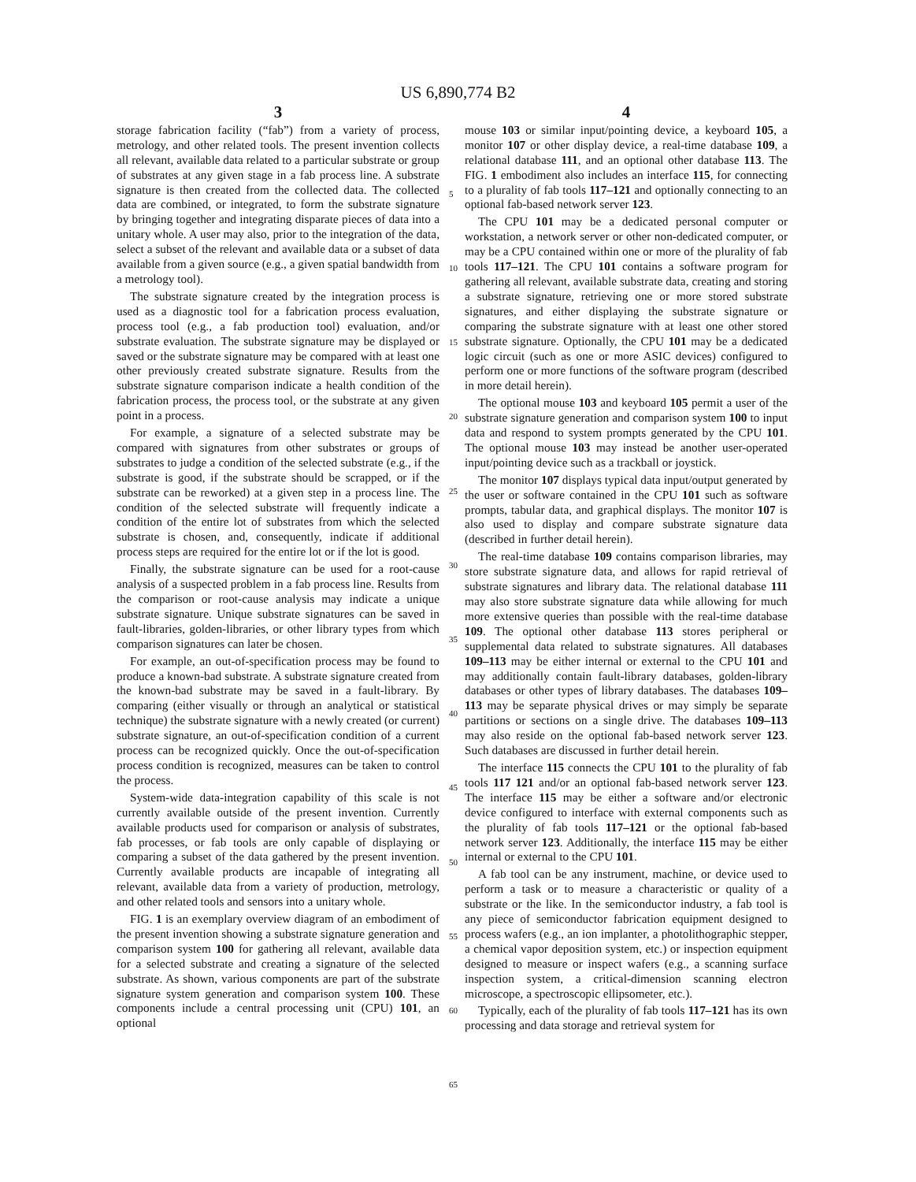US 6,890,774 B2
3
storage fabrication facility (“fab”) from a variety of process, metrology, and other related tools. The present invention collects all relevant, available data related to a particular substrate or group of substrates at any given stage in a fab process line. A substrate signature is then created from the collected data. The collected data are combined, or integrated, to form the substrate signature by bringing together and integrating disparate pieces of data into a unitary whole. A user may also, prior to the integration of the data, select a subset of the relevant and available data or a subset of data available from a given source (e.g., a given spatial bandwidth from a metrology tool).
The substrate signature created by the integration process is used as a diagnostic tool for a fabrication process evaluation, process tool (e.g., a fab production tool) evaluation, and/or substrate evaluation. The substrate signature may be displayed or saved or the substrate signature may be compared with at least one other previously created substrate signature. Results from the substrate signature comparison indicate a health condition of the fabrication process, the process tool, or the substrate at any given point in a process.
For example, a signature of a selected substrate may be compared with signatures from other substrates or groups of substrates to judge a condition of the selected substrate (e.g., if the substrate is good, if the substrate should be scrapped, or if the substrate can be reworked) at a given step in a process line. The condition of the selected substrate will frequently indicate a condition of the entire lot of substrates from which the selected substrate is chosen, and, consequently, indicate if additional process steps are required for the entire lot or if the lot is good.
Finally, the substrate signature can be used for a root-cause analysis of a suspected problem in a fab process line. Results from the comparison or root-cause analysis may indicate a unique substrate signature. Unique substrate signatures can be saved in fault-libraries, golden-libraries, or other library types from which comparison signatures can later be chosen.
For example, an out-of-specification process may be found to produce a known-bad substrate. A substrate signature created from the known-bad substrate may be saved in a fault-library. By comparing (either visually or through an analytical or statistical technique) the substrate signature with a newly created (or current) substrate signature, an out-of-specification condition of a current process can be recognized quickly. Once the out-of-specification process condition is recognized, measures can be taken to control the process.
System-wide data-integration capability of this scale is not currently available outside of the present invention. Currently available products used for comparison or analysis of substrates, fab processes, or fab tools are only capable of displaying or comparing a subset of the data gathered by the present invention. Currently available products are incapable of integrating all relevant, available data from a variety of production, metrology, and other related tools and sensors into a unitary whole.
FIG. 1 is an exemplary overview diagram of an embodiment of the present invention showing a substrate signature generation and comparison system 100 for gathering all relevant, available data for a selected substrate and creating a signature of the selected substrate. As shown, various components are part of the substrate signature system generation and comparison system 100. These components include a central processing unit (CPU) 101, an optional
4
mouse 103 or similar input/pointing device, a keyboard 105, a monitor 107 or other display device, a real-time database 109, a relational database 111, and an optional other database 113. The FIG. 1 embodiment also includes an interface 115, for connecting to a plurality of fab tools 117–121 and optionally connecting to an optional fab-based network server 123.
The CPU 101 may be a dedicated personal computer or workstation, a network server or other non-dedicated computer, or may be a CPU contained within one or more of the plurality of fab tools 117–121. The CPU 101 contains a software program for gathering all relevant, available substrate data, creating and storing a substrate signature, retrieving one or more stored substrate signatures, and either displaying the substrate signature or comparing the substrate signature with at least one other stored substrate signature. Optionally, the CPU 101 may be a dedicated logic circuit (such as one or more ASIC devices) configured to perform one or more functions of the software program (described in more detail herein).
The optional mouse 103 and keyboard 105 permit a user of the substrate signature generation and comparison system 100 to input data and respond to system prompts generated by the CPU 101. The optional mouse 103 may instead be another user-operated input/pointing device such as a trackball or joystick.
The monitor 107 displays typical data input/output generated by the user or software contained in the CPU 101 such as software prompts, tabular data, and graphical displays. The monitor 107 is also used to display and compare substrate signature data (described in further detail herein).
The real-time database 109 contains comparison libraries, may store substrate signature data, and allows for rapid retrieval of substrate signatures and library data. The relational database 111 may also store substrate signature data while allowing for much more extensive queries than possible with the real-time database 109. The optional other database 113 stores peripheral or supplemental data related to substrate signatures. All databases 109–113 may be either internal or external to the CPU 101 and may additionally contain fault-library databases, golden-library databases or other types of library databases. The databases 109–113 may be separate physical drives or may simply be separate partitions or sections on a single drive. The databases 109–113 may also reside on the optional fab-based network server 123. Such databases are discussed in further detail herein.
The interface 115 connects the CPU 101 to the plurality of fab tools 117 121 and/or an optional fab-based network server 123. The interface 115 may be either a software and/or electronic device configured to interface with external components such as the plurality of fab tools 117–121 or the optional fab-based network server 123. Additionally, the interface 115 may be either internal or external to the CPU 101.
A fab tool can be any instrument, machine, or device used to perform a task or to measure a characteristic or quality of a substrate or the like. In the semiconductor industry, a fab tool is any piece of semiconductor fabrication equipment designed to process wafers (e.g., an ion implanter, a photolithographic stepper, a chemical vapor deposition system, etc.) or inspection equipment designed to measure or inspect wafers (e.g., a scanning surface inspection system, a critical-dimension scanning electron microscope, a spectroscopic ellipsometer, etc.).
Typically, each of the plurality of fab tools 117–121 has its own processing and data storage and retrieval system for
5
10
15
20
25
30
35
40
45
50
55
60
65